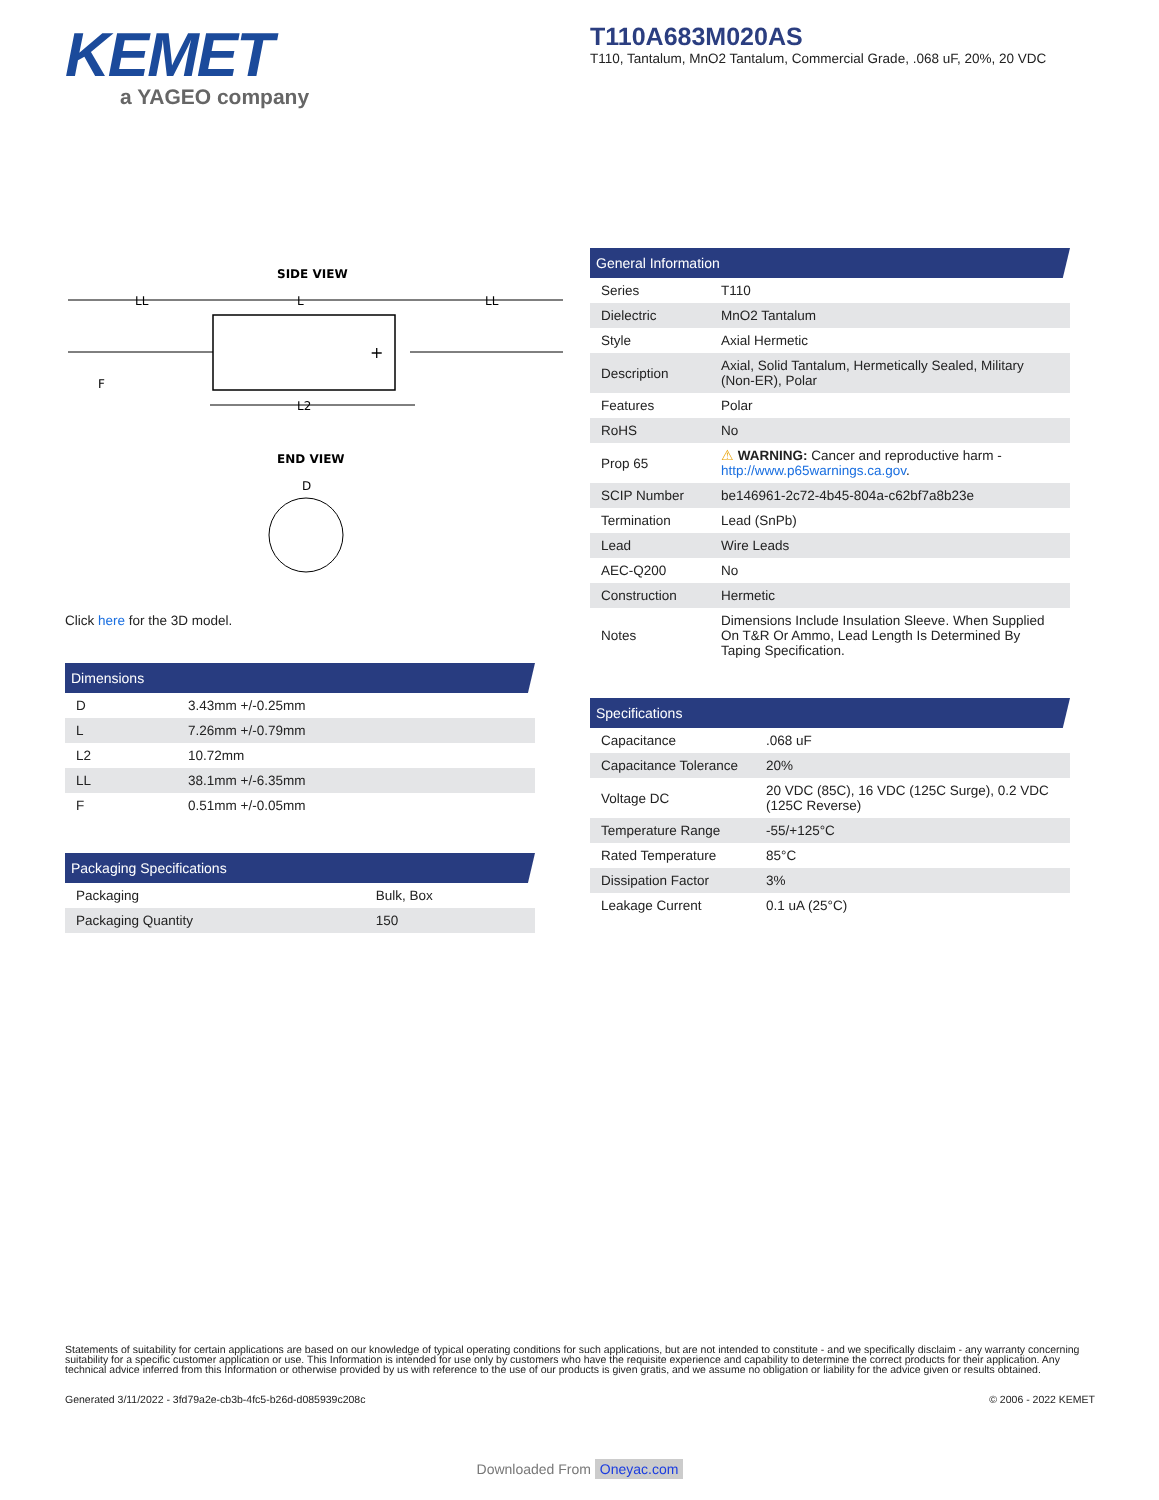KEMET
a YAGEO company
T110A683M020AS
T110, Tantalum, MnO2 Tantalum, Commercial Grade, .068 uF, 20%, 20 VDC
SIDE VIEW
LL
L
LL
+
F
L2
END VIEW
D
Click here for the 3D model.
Dimensions
| D | 3.43mm +/-0.25mm |
| L | 7.26mm +/-0.79mm |
| L2 | 10.72mm |
| LL | 38.1mm +/-6.35mm |
| F | 0.51mm +/-0.05mm |
Packaging Specifications
| Packaging | Bulk, Box |
| Packaging Quantity | 150 |
General Information
| Series | T110 |
| Dielectric | MnO2 Tantalum |
| Style | Axial Hermetic |
| Description | Axial, Solid Tantalum, Hermetically Sealed, Military (Non-ER), Polar |
| Features | Polar |
| RoHS | No |
| Prop 65 | ⚠ WARNING: Cancer and reproductive harm - http://www.p65warnings.ca.gov . |
| SCIP Number | be146961-2c72-4b45-804a-c62bf7a8b23e |
| Termination | Lead (SnPb) |
| Lead | Wire Leads |
| AEC-Q200 | No |
| Construction | Hermetic |
| Notes | Dimensions Include Insulation Sleeve. When Supplied On T&R Or Ammo, Lead Length Is Determined By Taping Specification. |
Specifications
| Capacitance | .068 uF |
| Capacitance Tolerance | 20% |
| Voltage DC | 20 VDC (85C), 16 VDC (125C Surge), 0.2 VDC (125C Reverse) |
| Temperature Range | -55/+125°C |
| Rated Temperature | 85°C |
| Dissipation Factor | 3% |
| Leakage Current | 0.1 uA (25°C) |
Statements of suitability for certain applications are based on our knowledge of typical operating conditions for such applications, but are not intended to constitute - and we specifically disclaim - any warranty concerning suitability for a specific customer application or use. This Information is intended for use only by customers who have the requisite experience and capability to determine the correct products for their application. Any technical advice inferred from this Information or otherwise provided by us with reference to the use of our products is given gratis, and we assume no obligation or liability for the advice given or results obtained.
Generated 3/11/2022 - 3fd79a2e-cb3b-4fc5-b26d-d085939c208c © 2006 - 2022 KEMET
Downloaded From Oneyac.com